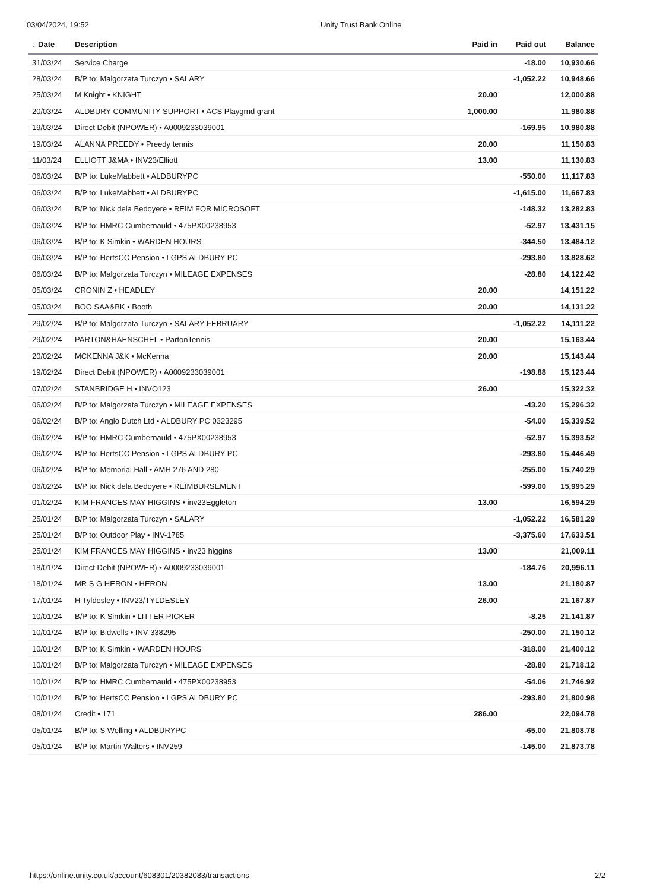03/04/2024, 19:52 Unity Trust Bank Online
| ↓ Date | Description | Paid in | Paid out | Balance |
| --- | --- | --- | --- | --- |
| 31/03/24 | Service Charge | | -18.00 | 10,930.66 |
| 28/03/24 | B/P to: Malgorzata Turczyn • SALARY | | -1,052.22 | 10,948.66 |
| 25/03/24 | M Knight • KNIGHT | 20.00 | | 12,000.88 |
| 20/03/24 | ALDBURY COMMUNITY SUPPORT • ACS Playgrnd grant | 1,000.00 | | 11,980.88 |
| 19/03/24 | Direct Debit (NPOWER) • A0009233039001 | | -169.95 | 10,980.88 |
| 19/03/24 | ALANNA PREEDY • Preedy tennis | 20.00 | | 11,150.83 |
| 11/03/24 | ELLIOTT J&MA • INV23/Elliott | 13.00 | | 11,130.83 |
| 06/03/24 | B/P to: LukeMabbett • ALDBURYPC | | -550.00 | 11,117.83 |
| 06/03/24 | B/P to: LukeMabbett • ALDBURYPC | | -1,615.00 | 11,667.83 |
| 06/03/24 | B/P to: Nick dela Bedoyere • REIM FOR MICROSOFT | | -148.32 | 13,282.83 |
| 06/03/24 | B/P to: HMRC Cumbernauld • 475PX00238953 | | -52.97 | 13,431.15 |
| 06/03/24 | B/P to: K Simkin • WARDEN HOURS | | -344.50 | 13,484.12 |
| 06/03/24 | B/P to: HertsCC Pension • LGPS ALDBURY PC | | -293.80 | 13,828.62 |
| 06/03/24 | B/P to: Malgorzata Turczyn • MILEAGE EXPENSES | | -28.80 | 14,122.42 |
| 05/03/24 | CRONIN Z • HEADLEY | 20.00 | | 14,151.22 |
| 05/03/24 | BOO SAA&BK • Booth | 20.00 | | 14,131.22 |
| 29/02/24 | B/P to: Malgorzata Turczyn • SALARY FEBRUARY | | -1,052.22 | 14,111.22 |
| 29/02/24 | PARTON&HAENSCHEL • PartonTennis | 20.00 | | 15,163.44 |
| 20/02/24 | MCKENNA J&K • McKenna | 20.00 | | 15,143.44 |
| 19/02/24 | Direct Debit (NPOWER) • A0009233039001 | | -198.88 | 15,123.44 |
| 07/02/24 | STANBRIDGE H • INVO123 | 26.00 | | 15,322.32 |
| 06/02/24 | B/P to: Malgorzata Turczyn • MILEAGE EXPENSES | | -43.20 | 15,296.32 |
| 06/02/24 | B/P to: Anglo Dutch Ltd • ALDBURY PC 0323295 | | -54.00 | 15,339.52 |
| 06/02/24 | B/P to: HMRC Cumbernauld • 475PX00238953 | | -52.97 | 15,393.52 |
| 06/02/24 | B/P to: HertsCC Pension • LGPS ALDBURY PC | | -293.80 | 15,446.49 |
| 06/02/24 | B/P to: Memorial Hall • AMH 276 AND 280 | | -255.00 | 15,740.29 |
| 06/02/24 | B/P to: Nick dela Bedoyere • REIMBURSEMENT | | -599.00 | 15,995.29 |
| 01/02/24 | KIM FRANCES MAY HIGGINS • inv23Eggleton | 13.00 | | 16,594.29 |
| 25/01/24 | B/P to: Malgorzata Turczyn • SALARY | | -1,052.22 | 16,581.29 |
| 25/01/24 | B/P to: Outdoor Play • INV-1785 | | -3,375.60 | 17,633.51 |
| 25/01/24 | KIM FRANCES MAY HIGGINS • inv23 higgins | 13.00 | | 21,009.11 |
| 18/01/24 | Direct Debit (NPOWER) • A0009233039001 | | -184.76 | 20,996.11 |
| 18/01/24 | MR S G HERON • HERON | 13.00 | | 21,180.87 |
| 17/01/24 | H Tyldesley • INV23/TYLDESLEY | 26.00 | | 21,167.87 |
| 10/01/24 | B/P to: K Simkin • LITTER PICKER | | -8.25 | 21,141.87 |
| 10/01/24 | B/P to: Bidwells • INV 338295 | | -250.00 | 21,150.12 |
| 10/01/24 | B/P to: K Simkin • WARDEN HOURS | | -318.00 | 21,400.12 |
| 10/01/24 | B/P to: Malgorzata Turczyn • MILEAGE EXPENSES | | -28.80 | 21,718.12 |
| 10/01/24 | B/P to: HMRC Cumbernauld • 475PX00238953 | | -54.06 | 21,746.92 |
| 10/01/24 | B/P to: HertsCC Pension • LGPS ALDBURY PC | | -293.80 | 21,800.98 |
| 08/01/24 | Credit • 171 | 286.00 | | 22,094.78 |
| 05/01/24 | B/P to: S Welling • ALDBURYPC | | -65.00 | 21,808.78 |
| 05/01/24 | B/P to: Martin Walters • INV259 | | -145.00 | 21,873.78 |
https://online.unity.co.uk/account/608301/20382083/transactions 2/2